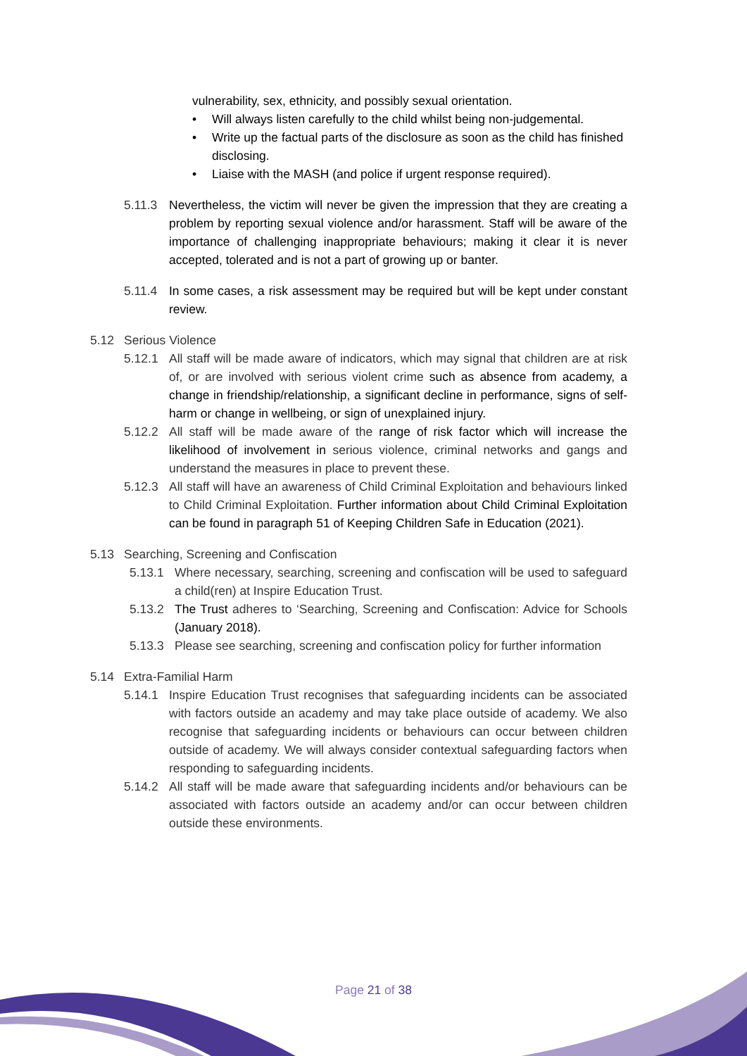vulnerability, sex, ethnicity, and possibly sexual orientation.
• Will always listen carefully to the child whilst being non-judgemental.
• Write up the factual parts of the disclosure as soon as the child has finished disclosing.
• Liaise with the MASH (and police if urgent response required).
5.11.3 Nevertheless, the victim will never be given the impression that they are creating a problem by reporting sexual violence and/or harassment. Staff will be aware of the importance of challenging inappropriate behaviours; making it clear it is never accepted, tolerated and is not a part of growing up or banter.
5.11.4 In some cases, a risk assessment may be required but will be kept under constant review.
5.12 Serious Violence
5.12.1 All staff will be made aware of indicators, which may signal that children are at risk of, or are involved with serious violent crime such as absence from academy, a change in friendship/relationship, a significant decline in performance, signs of self-harm or change in wellbeing, or sign of unexplained injury.
5.12.2 All staff will be made aware of the range of risk factor which will increase the likelihood of involvement in serious violence, criminal networks and gangs and understand the measures in place to prevent these.
5.12.3 All staff will have an awareness of Child Criminal Exploitation and behaviours linked to Child Criminal Exploitation. Further information about Child Criminal Exploitation can be found in paragraph 51 of Keeping Children Safe in Education (2021).
5.13 Searching, Screening and Confiscation
5.13.1 Where necessary, searching, screening and confiscation will be used to safeguard a child(ren) at Inspire Education Trust.
5.13.2 The Trust adheres to ‘Searching, Screening and Confiscation: Advice for Schools (January 2018).
5.13.3 Please see searching, screening and confiscation policy for further information
5.14 Extra-Familial Harm
5.14.1 Inspire Education Trust recognises that safeguarding incidents can be associated with factors outside an academy and may take place outside of academy. We also recognise that safeguarding incidents or behaviours can occur between children outside of academy. We will always consider contextual safeguarding factors when responding to safeguarding incidents.
5.14.2 All staff will be made aware that safeguarding incidents and/or behaviours can be associated with factors outside an academy and/or can occur between children outside these environments.
Page 21 of 38